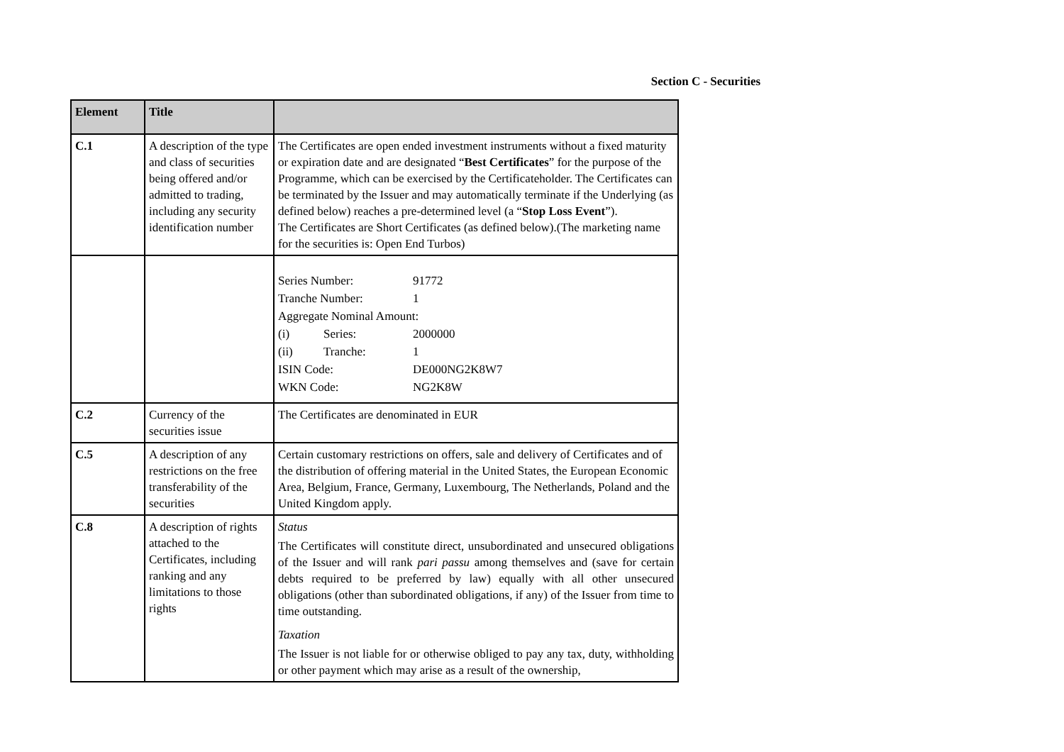Section C - Securities
| Element | Title | |
| --- | --- | --- |
| C.1 | A description of the type and class of securities being offered and/or admitted to trading, including any security identification number | The Certificates are open ended investment instruments without a fixed maturity or expiration date and are designated “ Best Certificates ” for the purpose of the Programme, which can be exercised by the Certificateholder. The Certificates can be terminated by the Issuer and may automatically terminate if the Underlying (as defined below) reaches a pre-determined level (a “ Stop Loss Event ”). The Certificates are Short Certificates (as defined below).(The marketing name for the securities is: Open End Turbos) |
| | | / Series Number: / / 91772 / / Tranche Number: / / 1 / / Aggregate Nominal Amount: / / / / (i) / Series: / 2000000 / / (ii) / Tranche: / 1 / / ISIN Code: / / DE000NG2K8W7 / / WKN Code: / / NG2K8W / |
| C.2 | Currency of the securities issue | The Certificates are denominated in EUR |
| C.5 | A description of any restrictions on the free transferability of the securities | Certain customary restrictions on offers, sale and delivery of Certificates and of the distribution of offering material in the United States, the European Economic Area, Belgium, France, Germany, Luxembourg, The Netherlands, Poland and the United Kingdom apply. |
| C.8 | A description of rights attached to the Certificates, including ranking and any limitations to those rights | Status The Certificates will constitute direct, unsubordinated and unsecured obligations of the Issuer and will rank pari passu among themselves and (save for certain debts required to be preferred by law) equally with all other unsecured obligations (other than subordinated obligations, if any) of the Issuer from time to time outstanding. Taxation The Issuer is not liable for or otherwise obliged to pay any tax, duty, withholding or other payment which may arise as a result of the ownership, |